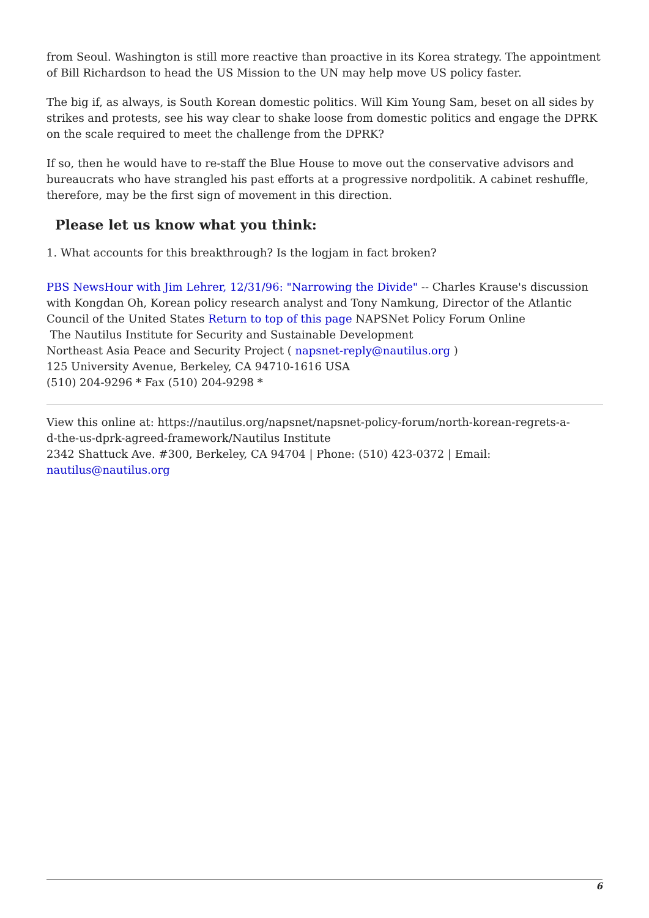from Seoul. Washington is still more reactive than proactive in its Korea strategy. The appointment of Bill Richardson to head the US Mission to the UN may help move US policy faster.
The big if, as always, is South Korean domestic politics. Will Kim Young Sam, beset on all sides by strikes and protests, see his way clear to shake loose from domestic politics and engage the DPRK on the scale required to meet the challenge from the DPRK?
If so, then he would have to re-staff the Blue House to move out the conservative advisors and bureaucrats who have strangled his past efforts at a progressive nordpolitik. A cabinet reshuffle, therefore, may be the first sign of movement in this direction.
Please let us know what you think:
1. What accounts for this breakthrough? Is the logjam in fact broken?
PBS NewsHour with Jim Lehrer, 12/31/96: "Narrowing the Divide" -- Charles Krause's discussion with Kongdan Oh, Korean policy research analyst and Tony Namkung, Director of the Atlantic Council of the United States Return to top of this page NAPSNet Policy Forum Online
The Nautilus Institute for Security and Sustainable Development
Northeast Asia Peace and Security Project ( napsnet-reply@nautilus.org )
125 University Avenue, Berkeley, CA 94710-1616 USA
(510) 204-9296 * Fax (510) 204-9298 *
View this online at: https://nautilus.org/napsnet/napsnet-policy-forum/north-korean-regrets-a-
d-the-us-dprk-agreed-framework/Nautilus Institute
2342 Shattuck Ave. #300, Berkeley, CA 94704 | Phone: (510) 423-0372 | Email:
nautilus@nautilus.org
6